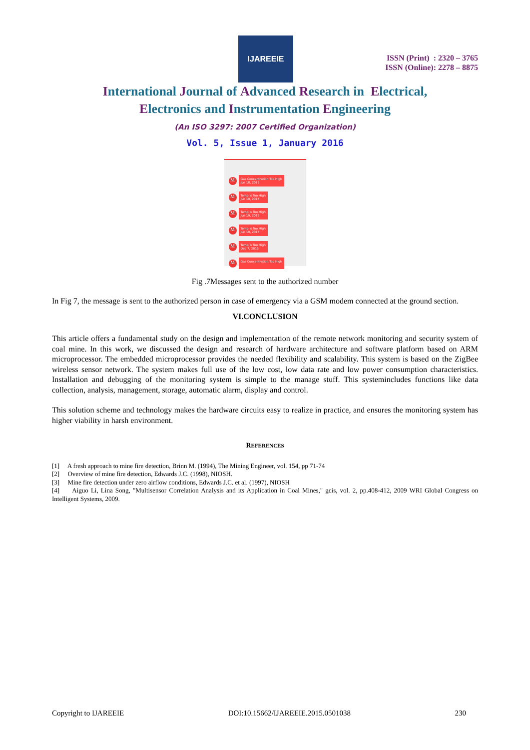IJAREEIE
ISSN (Print) : 2320 – 3765
ISSN (Online): 2278 – 8875
International Journal of Advanced Research in Electrical,
Electronics and Instrumentation Engineering
(An ISO 3297: 2007 Certified Organization)
Vol. 5, Issue 1, January 2016
M Gas Concentration Too High
Jun 18, 2015
M Temp is Too High
Jun 19, 2015
M Temp is Too High
Jun 19, 2015
M Temp is Too High
Jun 19, 2015
M Temp is Too High
Dec 7, 2015
M Gas Concentration Too High
Fig .7Messages sent to the authorized number
In Fig 7, the message is sent to the authorized person in case of emergency via a GSM modem connected at the ground section.
VI.CONCLUSION
This article offers a fundamental study on the design and implementation of the remote network monitoring and security system of coal mine. In this work, we discussed the design and research of hardware architecture and software platform based on ARM microprocessor. The embedded microprocessor provides the needed flexibility and scalability. This system is based on the ZigBee wireless sensor network. The system makes full use of the low cost, low data rate and low power consumption characteristics. Installation and debugging of the monitoring system is simple to the manage stuff. This systemincludes functions like data collection, analysis, management, storage, automatic alarm, display and control.
This solution scheme and technology makes the hardware circuits easy to realize in practice, and ensures the monitoring system has higher viability in harsh environment.
REFERENCES
[1] A fresh approach to mine fire detection, Brinn M. (1994), The Mining Engineer, vol. 154, pp 71-74
[2] Overview of mine fire detection, Edwards J.C. (1998), NIOSH.
[3] Mine fire detection under zero airflow conditions, Edwards J.C. et al. (1997), NIOSH
[4] Aiguo Li, Lina Song, "Multisensor Correlation Analysis and its Application in Coal Mines," gcis, vol. 2, pp.408-412, 2009 WRI Global Congress on Intelligent Systems, 2009.
Copyright to IJAREEIE DOI:10.15662/IJAREEIE.2015.0501038 230